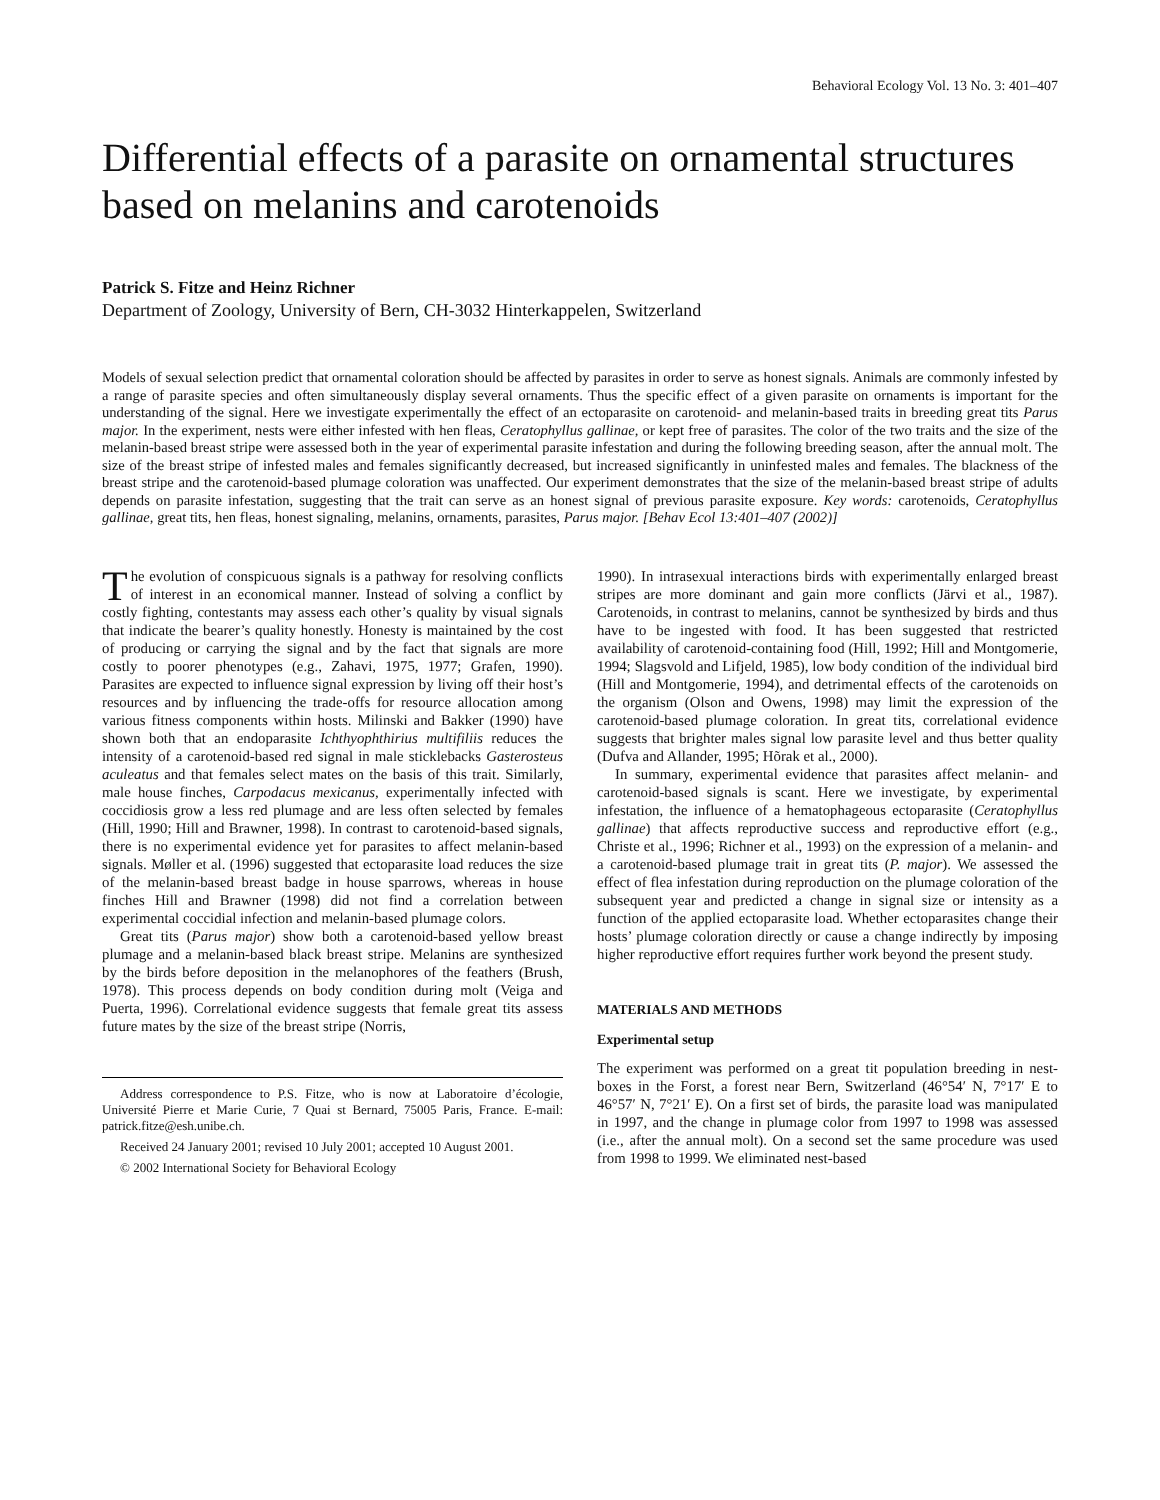Behavioral Ecology Vol. 13 No. 3: 401–407
Differential effects of a parasite on ornamental structures based on melanins and carotenoids
Patrick S. Fitze and Heinz Richner
Department of Zoology, University of Bern, CH-3032 Hinterkappelen, Switzerland
Models of sexual selection predict that ornamental coloration should be affected by parasites in order to serve as honest signals. Animals are commonly infested by a range of parasite species and often simultaneously display several ornaments. Thus the specific effect of a given parasite on ornaments is important for the understanding of the signal. Here we investigate experimentally the effect of an ectoparasite on carotenoid- and melanin-based traits in breeding great tits Parus major. In the experiment, nests were either infested with hen fleas, Ceratophyllus gallinae, or kept free of parasites. The color of the two traits and the size of the melanin-based breast stripe were assessed both in the year of experimental parasite infestation and during the following breeding season, after the annual molt. The size of the breast stripe of infested males and females significantly decreased, but increased significantly in uninfested males and females. The blackness of the breast stripe and the carotenoid-based plumage coloration was unaffected. Our experiment demonstrates that the size of the melanin-based breast stripe of adults depends on parasite infestation, suggesting that the trait can serve as an honest signal of previous parasite exposure. Key words: carotenoids, Ceratophyllus gallinae, great tits, hen fleas, honest signaling, melanins, ornaments, parasites, Parus major. [Behav Ecol 13:401–407 (2002)]
The evolution of conspicuous signals is a pathway for resolving conflicts of interest in an economical manner. Instead of solving a conflict by costly fighting, contestants may assess each other’s quality by visual signals that indicate the bearer’s quality honestly. Honesty is maintained by the cost of producing or carrying the signal and by the fact that signals are more costly to poorer phenotypes (e.g., Zahavi, 1975, 1977; Grafen, 1990). Parasites are expected to influence signal expression by living off their host’s resources and by influencing the trade-offs for resource allocation among various fitness components within hosts. Milinski and Bakker (1990) have shown both that an endoparasite Ichthyophthirius multifiliis reduces the intensity of a carotenoid-based red signal in male sticklebacks Gasterosteus aculeatus and that females select mates on the basis of this trait. Similarly, male house finches, Carpodacus mexicanus, experimentally infected with coccidiosis grow a less red plumage and are less often selected by females (Hill, 1990; Hill and Brawner, 1998). In contrast to carotenoid-based signals, there is no experimental evidence yet for parasites to affect melanin-based signals. Møller et al. (1996) suggested that ectoparasite load reduces the size of the melanin-based breast badge in house sparrows, whereas in house finches Hill and Brawner (1998) did not find a correlation between experimental coccidial infection and melanin-based plumage colors.
Great tits (Parus major) show both a carotenoid-based yellow breast plumage and a melanin-based black breast stripe. Melanins are synthesized by the birds before deposition in the melanophores of the feathers (Brush, 1978). This process depends on body condition during molt (Veiga and Puerta, 1996). Correlational evidence suggests that female great tits assess future mates by the size of the breast stripe (Norris,
Address correspondence to P.S. Fitze, who is now at Laboratoire d’écologie, Université Pierre et Marie Curie, 7 Quai st Bernard, 75005 Paris, France. E-mail: patrick.fitze@esh.unibe.ch.
Received 24 January 2001; revised 10 July 2001; accepted 10 August 2001.
© 2002 International Society for Behavioral Ecology
1990). In intrasexual interactions birds with experimentally enlarged breast stripes are more dominant and gain more conflicts (Järvi et al., 1987). Carotenoids, in contrast to melanins, cannot be synthesized by birds and thus have to be ingested with food. It has been suggested that restricted availability of carotenoid-containing food (Hill, 1992; Hill and Montgomerie, 1994; Slagsvold and Lifjeld, 1985), low body condition of the individual bird (Hill and Montgomerie, 1994), and detrimental effects of the carotenoids on the organism (Olson and Owens, 1998) may limit the expression of the carotenoid-based plumage coloration. In great tits, correlational evidence suggests that brighter males signal low parasite level and thus better quality (Dufva and Allander, 1995; Hõrak et al., 2000).
In summary, experimental evidence that parasites affect melanin- and carotenoid-based signals is scant. Here we investigate, by experimental infestation, the influence of a hematophageous ectoparasite (Ceratophyllus gallinae) that affects reproductive success and reproductive effort (e.g., Christe et al., 1996; Richner et al., 1993) on the expression of a melanin- and a carotenoid-based plumage trait in great tits (P. major). We assessed the effect of flea infestation during reproduction on the plumage coloration of the subsequent year and predicted a change in signal size or intensity as a function of the applied ectoparasite load. Whether ectoparasites change their hosts’ plumage coloration directly or cause a change indirectly by imposing higher reproductive effort requires further work beyond the present study.
MATERIALS AND METHODS
Experimental setup
The experiment was performed on a great tit population breeding in nest-boxes in the Forst, a forest near Bern, Switzerland (46°54′ N, 7°17′ E to 46°57′ N, 7°21′ E). On a first set of birds, the parasite load was manipulated in 1997, and the change in plumage color from 1997 to 1998 was assessed (i.e., after the annual molt). On a second set the same procedure was used from 1998 to 1999. We eliminated nest-based